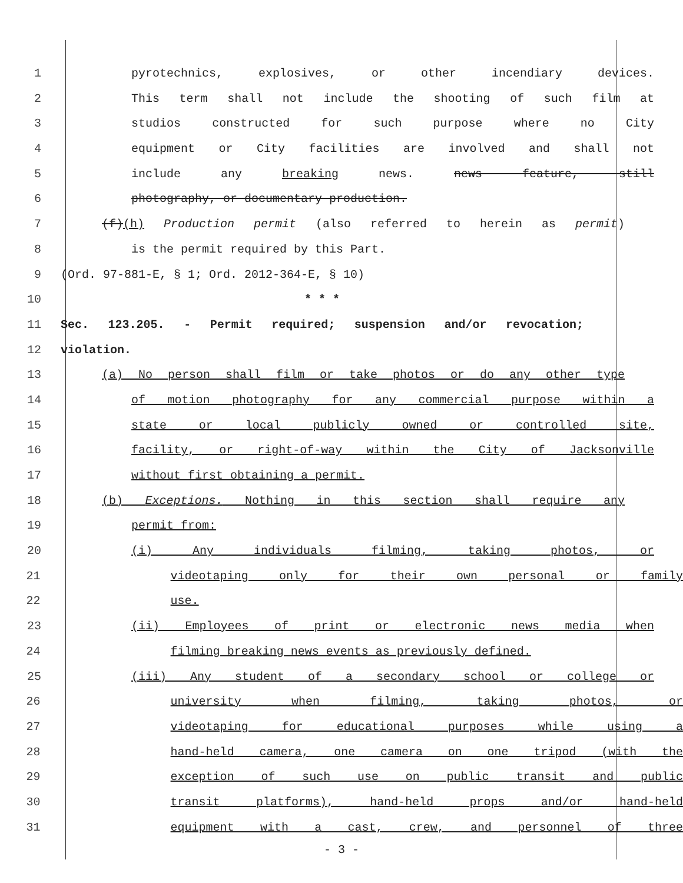1 pyrotechnics, explosives, or other incendiary devices.
2 This term shall not include the shooting of such film at
3 studios constructed for such purpose where no City
4 equipment or City facilities are involved and shall not
5 include any breaking news. news feature, still
6 photography, or documentary production.
7 (f)(h) Production permit (also referred to herein as permit)
8 is the permit required by this Part.
9 (Ord. 97-881-E, § 1; Ord. 2012-364-E, § 10)
10 * * *
11 Sec. 123.205. - Permit required; suspension and/or revocation;
12 violation.
13 (a) No person shall film or take photos or do any other type
14 of motion photography for any commercial purpose within a
15 state or local publicly owned or controlled site,
16 facility, or right-of-way within the City of Jacksonville
17 without first obtaining a permit.
18 (b) Exceptions. Nothing in this section shall require any
19 permit from:
20 (i) Any individuals filming, taking photos, or
21 videotaping only for their own personal or family
22 use.
23 (ii) Employees of print or electronic news media when
24 filming breaking news events as previously defined.
25 (iii) Any student of a secondary school or college or
26 university when filming, taking photos, or
27 videotaping for educational purposes while using a
28 hand-held camera, one camera on one tripod (with the
29 exception of such use on public transit and public
30 transit platforms), hand-held props and/or hand-held
31 equipment with a cast, crew, and personnel of three
- 3 -